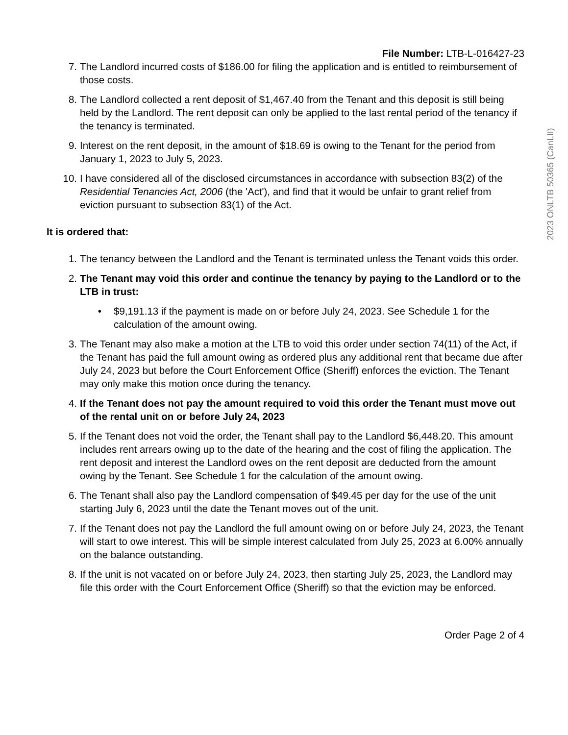File Number: LTB-L-016427-23
7. The Landlord incurred costs of $186.00 for filing the application and is entitled to reimbursement of those costs.
8. The Landlord collected a rent deposit of $1,467.40 from the Tenant and this deposit is still being held by the Landlord. The rent deposit can only be applied to the last rental period of the tenancy if the tenancy is terminated.
9. Interest on the rent deposit, in the amount of $18.69 is owing to the Tenant for the period from January 1, 2023 to July 5, 2023.
10. I have considered all of the disclosed circumstances in accordance with subsection 83(2) of the Residential Tenancies Act, 2006 (the 'Act'), and find that it would be unfair to grant relief from eviction pursuant to subsection 83(1) of the Act.
It is ordered that:
1. The tenancy between the Landlord and the Tenant is terminated unless the Tenant voids this order.
2. The Tenant may void this order and continue the tenancy by paying to the Landlord or to the LTB in trust:
• $9,191.13 if the payment is made on or before July 24, 2023. See Schedule 1 for the calculation of the amount owing.
3. The Tenant may also make a motion at the LTB to void this order under section 74(11) of the Act, if the Tenant has paid the full amount owing as ordered plus any additional rent that became due after July 24, 2023 but before the Court Enforcement Office (Sheriff) enforces the eviction. The Tenant may only make this motion once during the tenancy.
4. If the Tenant does not pay the amount required to void this order the Tenant must move out of the rental unit on or before July 24, 2023
5. If the Tenant does not void the order, the Tenant shall pay to the Landlord $6,448.20. This amount includes rent arrears owing up to the date of the hearing and the cost of filing the application. The rent deposit and interest the Landlord owes on the rent deposit are deducted from the amount owing by the Tenant. See Schedule 1 for the calculation of the amount owing.
6. The Tenant shall also pay the Landlord compensation of $49.45 per day for the use of the unit starting July 6, 2023 until the date the Tenant moves out of the unit.
7. If the Tenant does not pay the Landlord the full amount owing on or before July 24, 2023, the Tenant will start to owe interest. This will be simple interest calculated from July 25, 2023 at 6.00% annually on the balance outstanding.
8. If the unit is not vacated on or before July 24, 2023, then starting July 25, 2023, the Landlord may file this order with the Court Enforcement Office (Sheriff) so that the eviction may be enforced.
Order Page 2 of 4
2023 ONLTB 50365 (CanLII)